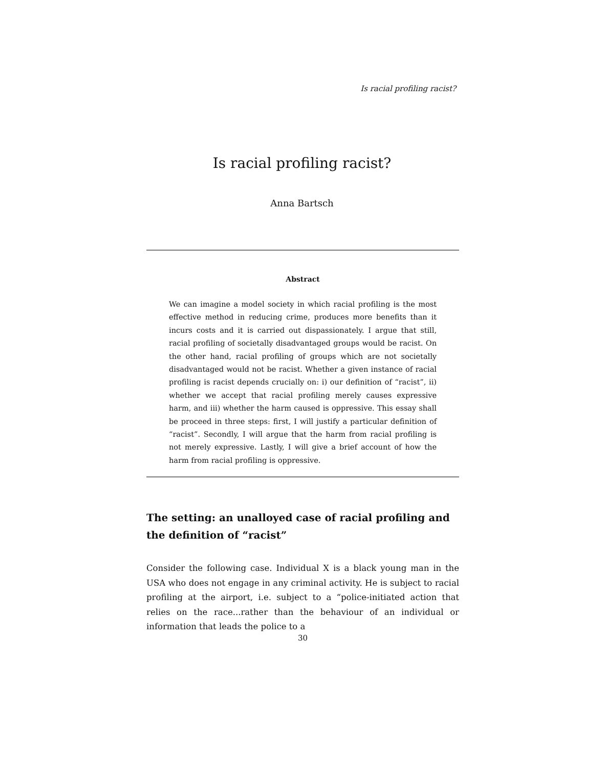Is racial profiling racist?
Is racial profiling racist?
Anna Bartsch
Abstract
We can imagine a model society in which racial profiling is the most effective method in reducing crime, produces more benefits than it incurs costs and it is carried out dispassionately. I argue that still, racial profiling of societally disadvantaged groups would be racist. On the other hand, racial profiling of groups which are not societally disadvantaged would not be racist. Whether a given instance of racial profiling is racist depends crucially on: i) our definition of “racist”, ii) whether we accept that racial profiling merely causes expressive harm, and iii) whether the harm caused is oppressive. This essay shall be proceed in three steps: first, I will justify a particular definition of “racist”. Secondly, I will argue that the harm from racial profiling is not merely expressive. Lastly, I will give a brief account of how the harm from racial profiling is oppressive.
The setting: an unalloyed case of racial profiling and the definition of “racist”
Consider the following case. Individual X is a black young man in the USA who does not engage in any criminal activity. He is subject to racial profiling at the airport, i.e. subject to a “police-initiated action that relies on the race...rather than the behaviour of an individual or information that leads the police to a
30